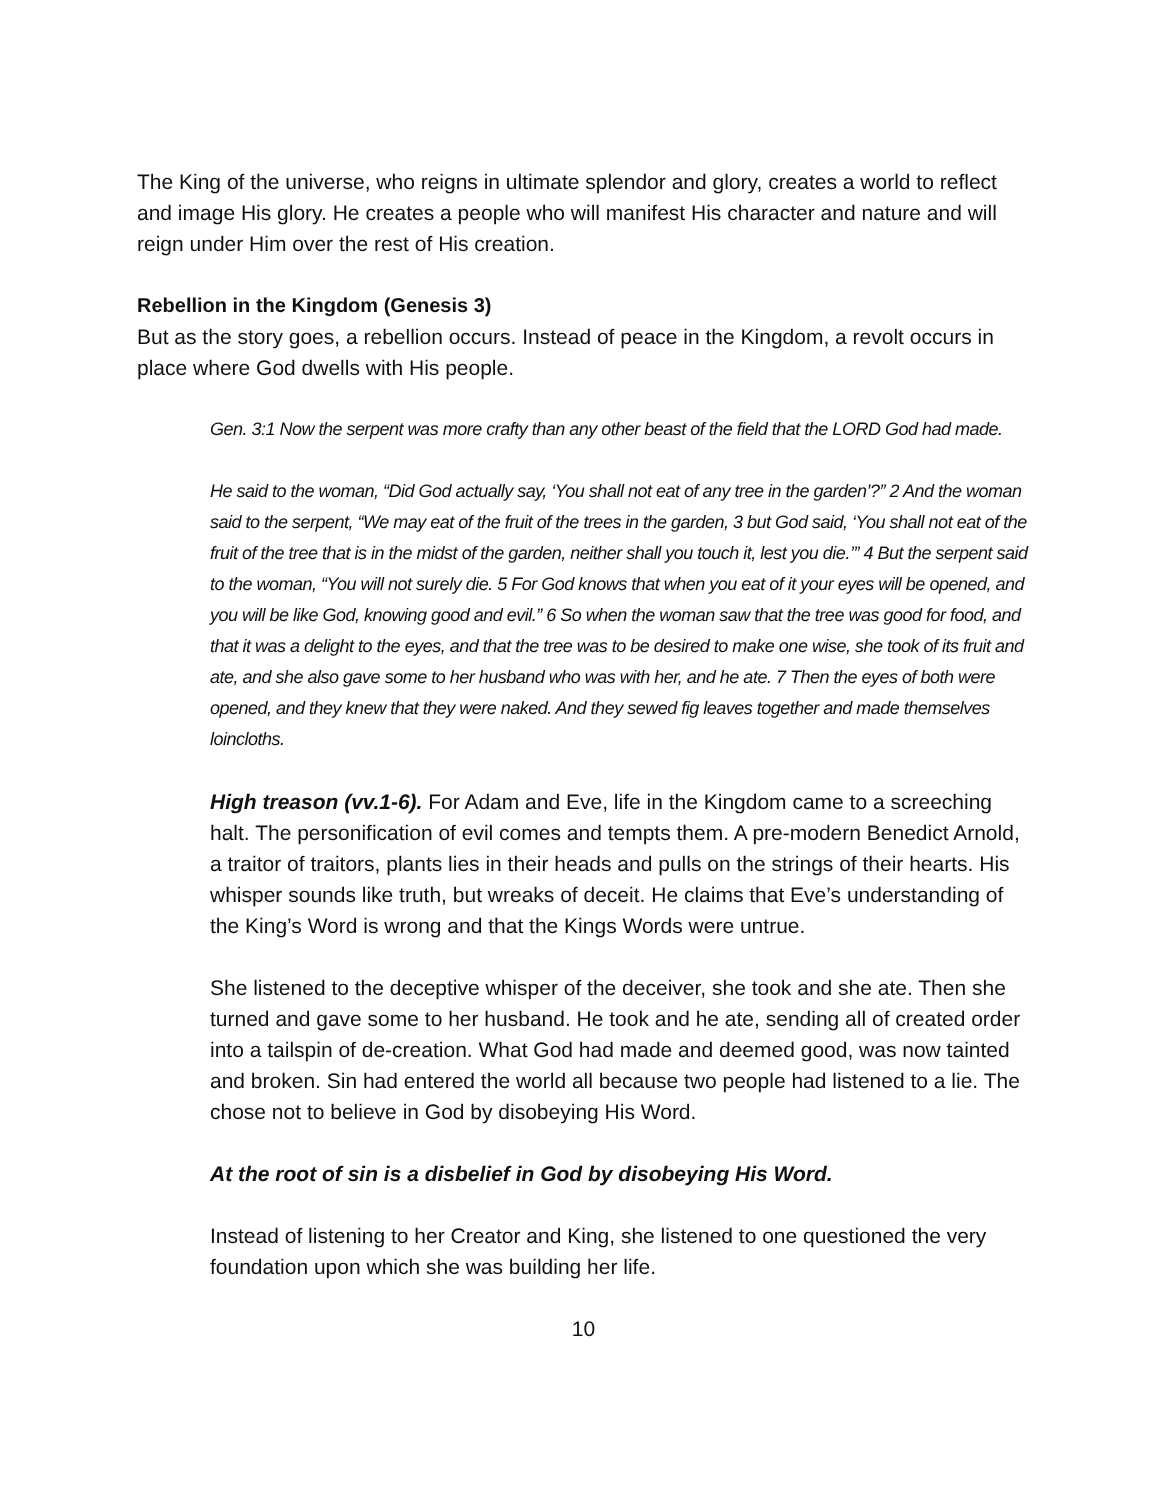The King of the universe, who reigns in ultimate splendor and glory, creates a world to reflect and image His glory. He creates a people who will manifest His character and nature and will reign under Him over the rest of His creation.
Rebellion in the Kingdom (Genesis 3)
But as the story goes, a rebellion occurs. Instead of peace in the Kingdom, a revolt occurs in place where God dwells with His people.
Gen. 3:1 Now the serpent was more crafty than any other beast of the field that the LORD God had made.
He said to the woman, “Did God actually say, ‘You shall not eat of any tree in the garden’?” 2 And the woman said to the serpent, “We may eat of the fruit of the trees in the garden, 3 but God said, ‘You shall not eat of the fruit of the tree that is in the midst of the garden, neither shall you touch it, lest you die.’” 4 But the serpent said to the woman, “You will not surely die. 5 For God knows that when you eat of it your eyes will be opened, and you will be like God, knowing good and evil.” 6 So when the woman saw that the tree was good for food, and that it was a delight to the eyes, and that the tree was to be desired to make one wise, she took of its fruit and ate, and she also gave some to her husband who was with her, and he ate. 7 Then the eyes of both were opened, and they knew that they were naked. And they sewed fig leaves together and made themselves loincloths.
High treason (vv.1-6). For Adam and Eve, life in the Kingdom came to a screeching halt. The personification of evil comes and tempts them. A pre-modern Benedict Arnold, a traitor of traitors, plants lies in their heads and pulls on the strings of their hearts. His whisper sounds like truth, but wreaks of deceit. He claims that Eve’s understanding of the King’s Word is wrong and that the Kings Words were untrue.
She listened to the deceptive whisper of the deceiver, she took and she ate. Then she turned and gave some to her husband. He took and he ate, sending all of created order into a tailspin of de-creation. What God had made and deemed good, was now tainted and broken. Sin had entered the world all because two people had listened to a lie. The chose not to believe in God by disobeying His Word.
At the root of sin is a disbelief in God by disobeying His Word.
Instead of listening to her Creator and King, she listened to one questioned the very foundation upon which she was building her life.
10